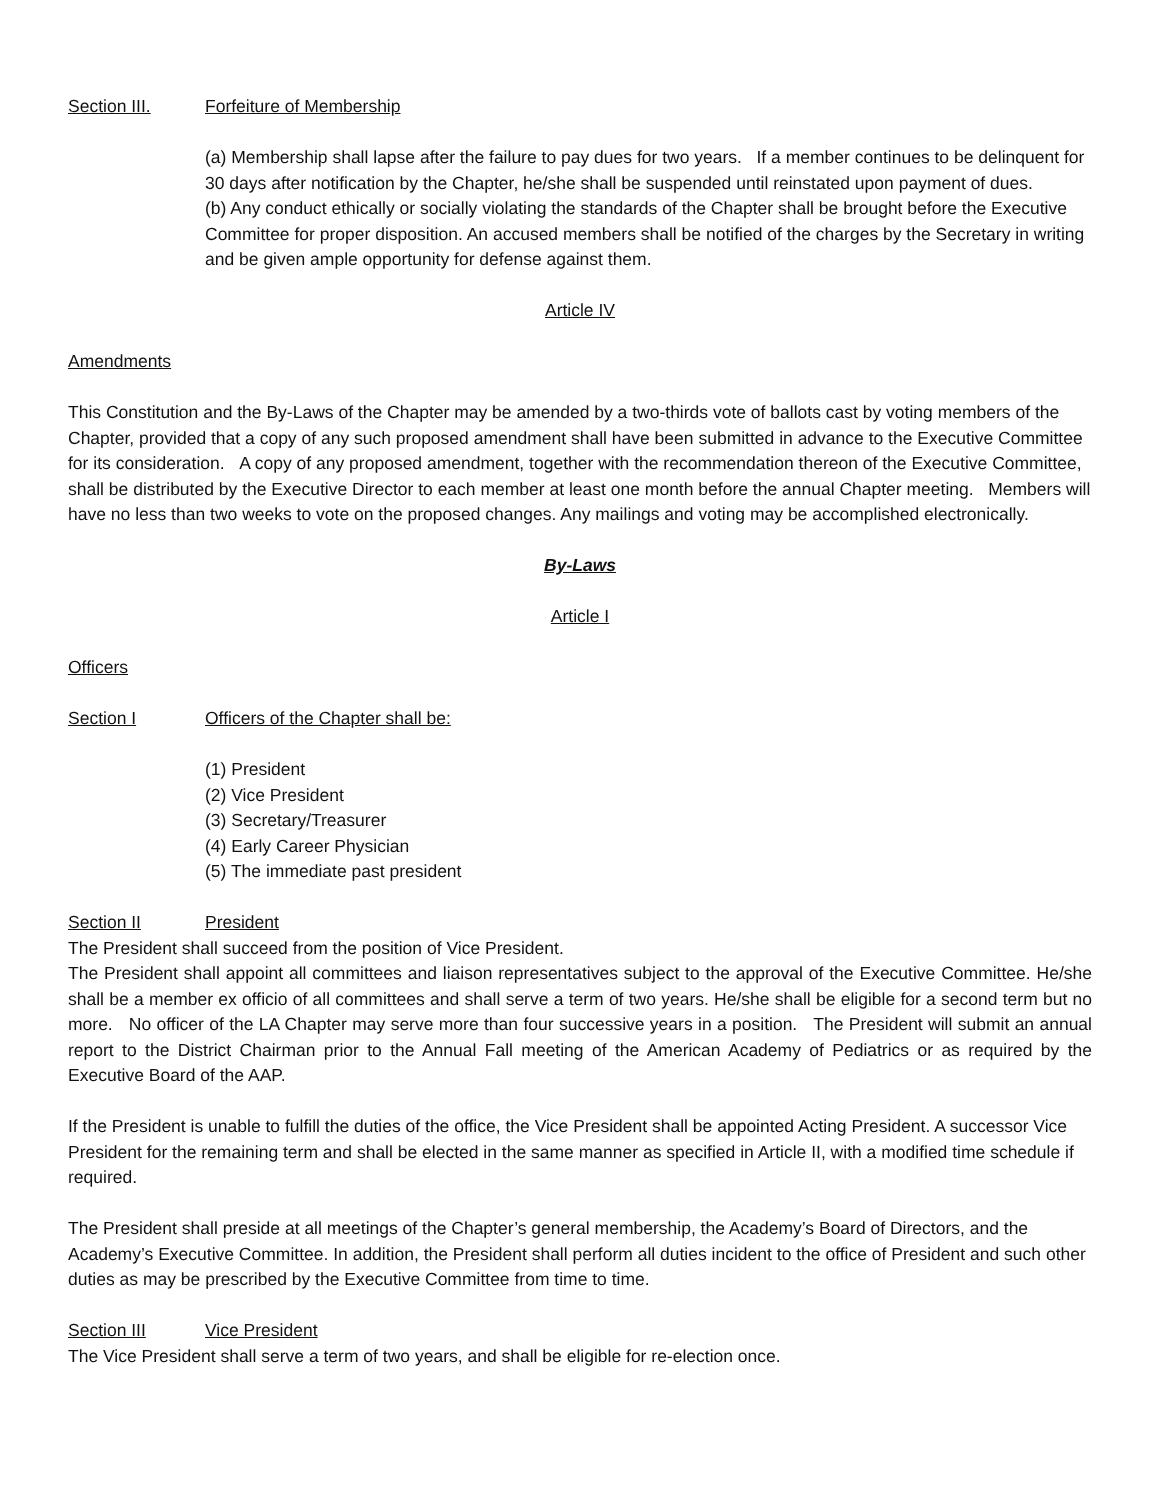Section III. Forfeiture of Membership
(a) Membership shall lapse after the failure to pay dues for two years. If a member continues to be delinquent for 30 days after notification by the Chapter, he/she shall be suspended until reinstated upon payment of dues.
(b) Any conduct ethically or socially violating the standards of the Chapter shall be brought before the Executive Committee for proper disposition. An accused members shall be notified of the charges by the Secretary in writing and be given ample opportunity for defense against them.
Article IV
Amendments
This Constitution and the By-Laws of the Chapter may be amended by a two-thirds vote of ballots cast by voting members of the Chapter, provided that a copy of any such proposed amendment shall have been submitted in advance to the Executive Committee for its consideration. A copy of any proposed amendment, together with the recommendation thereon of the Executive Committee, shall be distributed by the Executive Director to each member at least one month before the annual Chapter meeting. Members will have no less than two weeks to vote on the proposed changes. Any mailings and voting may be accomplished electronically.
By-Laws
Article I
Officers
Section I Officers of the Chapter shall be:
(1) President
(2) Vice President
(3) Secretary/Treasurer
(4) Early Career Physician
(5) The immediate past president
Section II President
The President shall succeed from the position of Vice President.
The President shall appoint all committees and liaison representatives subject to the approval of the Executive Committee. He/she shall be a member ex officio of all committees and shall serve a term of two years. He/she shall be eligible for a second term but no more. No officer of the LA Chapter may serve more than four successive years in a position. The President will submit an annual report to the District Chairman prior to the Annual Fall meeting of the American Academy of Pediatrics or as required by the Executive Board of the AAP.
If the President is unable to fulfill the duties of the office, the Vice President shall be appointed Acting President. A successor Vice President for the remaining term and shall be elected in the same manner as specified in Article II, with a modified time schedule if required.
The President shall preside at all meetings of the Chapter’s general membership, the Academy’s Board of Directors, and the Academy’s Executive Committee. In addition, the President shall perform all duties incident to the office of President and such other duties as may be prescribed by the Executive Committee from time to time.
Section III Vice President
The Vice President shall serve a term of two years, and shall be eligible for re-election once.